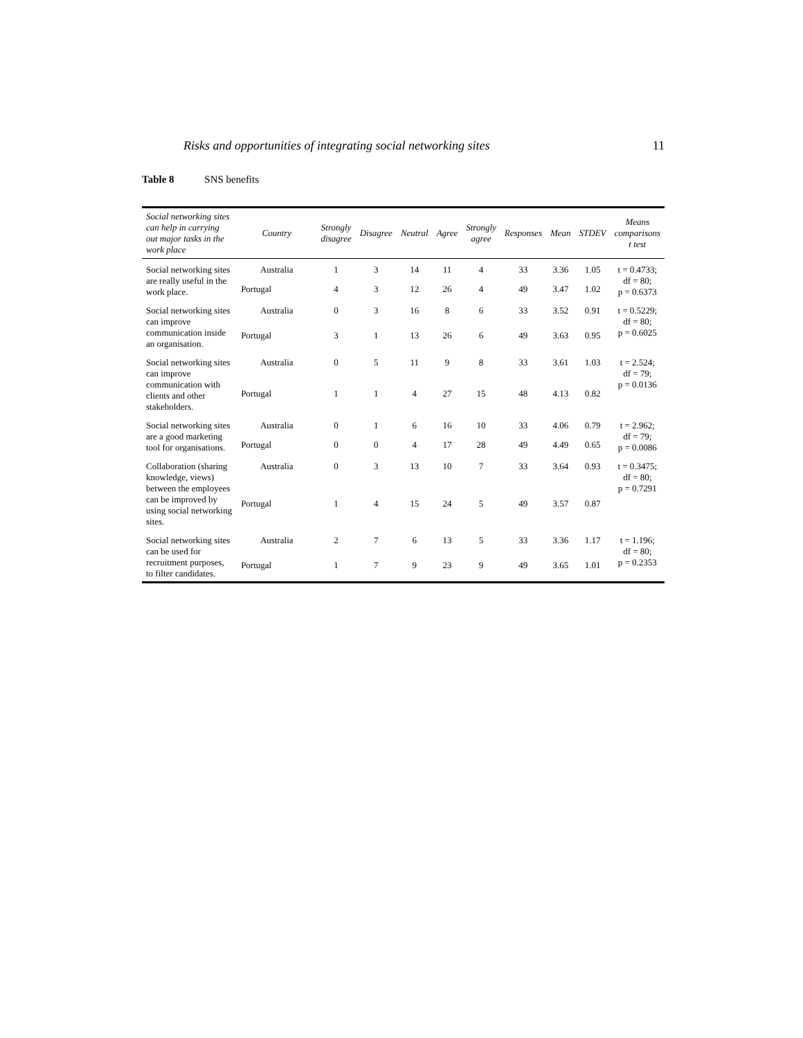Risks and opportunities of integrating social networking sites 11
Table 8 SNS benefits
| Social networking sites can help in carrying out major tasks in the work place | Country | Strongly disagree | Disagree | Neutral | Agree | Strongly agree | Responses | Mean | STDEV | Means comparisons t test |
| --- | --- | --- | --- | --- | --- | --- | --- | --- | --- | --- |
| Social networking sites are really useful in the work place. | Australia | 1 | 3 | 14 | 11 | 4 | 33 | 3.36 | 1.05 | t = 0.4733; df = 80; p = 0.6373 |
| | Portugal | 4 | 3 | 12 | 26 | 4 | 49 | 3.47 | 1.02 | |
| Social networking sites can improve communication inside an organisation. | Australia | 0 | 3 | 16 | 8 | 6 | 33 | 3.52 | 0.91 | t = 0.5229; df = 80; p = 0.6025 |
| | Portugal | 3 | 1 | 13 | 26 | 6 | 49 | 3.63 | 0.95 | |
| Social networking sites can improve communication with clients and other stakeholders. | Australia | 0 | 5 | 11 | 9 | 8 | 33 | 3.61 | 1.03 | t = 2.524; df = 79; p = 0.0136 |
| | Portugal | 1 | 1 | 4 | 27 | 15 | 48 | 4.13 | 0.82 | |
| Social networking sites are a good marketing tool for organisations. | Australia | 0 | 1 | 6 | 16 | 10 | 33 | 4.06 | 0.79 | t = 2.962; df = 79; p = 0.0086 |
| | Portugal | 0 | 0 | 4 | 17 | 28 | 49 | 4.49 | 0.65 | |
| Collaboration (sharing knowledge, views) between the employees can be improved by using social networking sites. | Australia | 0 | 3 | 13 | 10 | 7 | 33 | 3.64 | 0.93 | t = 0.3475; df = 80; p = 0.7291 |
| | Portugal | 1 | 4 | 15 | 24 | 5 | 49 | 3.57 | 0.87 | |
| Social networking sites can be used for recruitment purposes, to filter candidates. | Australia | 2 | 7 | 6 | 13 | 5 | 33 | 3.36 | 1.17 | t = 1.196; df = 80; p = 0.2353 |
| | Portugal | 1 | 7 | 9 | 23 | 9 | 49 | 3.65 | 1.01 | |